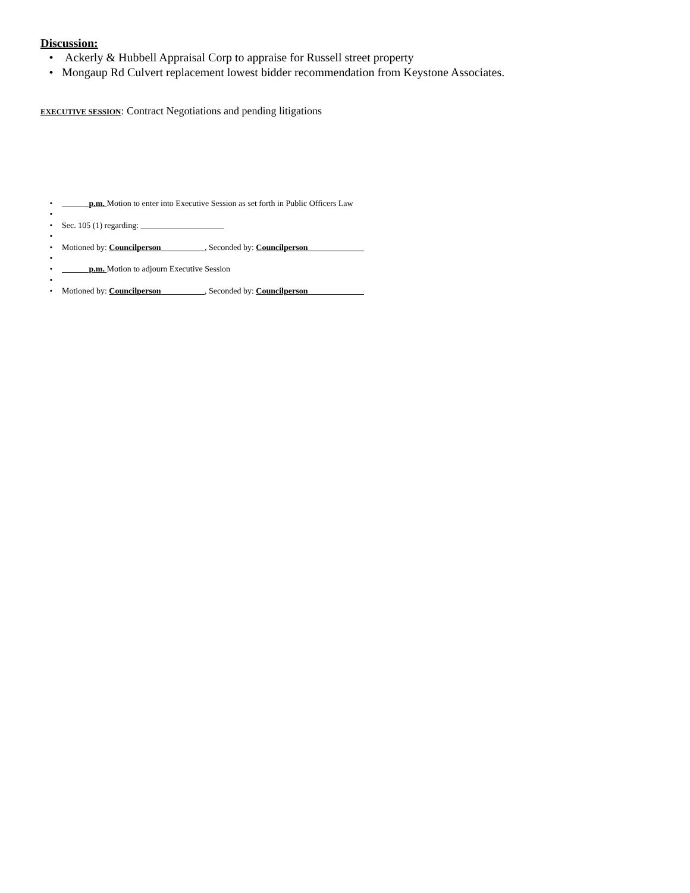Discussion:
• Ackerly & Hubbell Appraisal Corp to appraise for Russell street property
• Mongaup Rd Culvert replacement lowest bidder recommendation from Keystone Associates.
EXECUTIVE SESSION: Contract Negotiations and pending litigations
• ______ p.m. Motion to enter into Executive Session as set forth in Public Officers Law
•
• Sec. 105 (1) regarding: ____________________
•
• Motioned by: Councilperson __________, Seconded by: Councilperson _____________
•
• ______ p.m. Motion to adjourn Executive Session
•
• Motioned by: Councilperson __________, Seconded by: Councilperson _____________